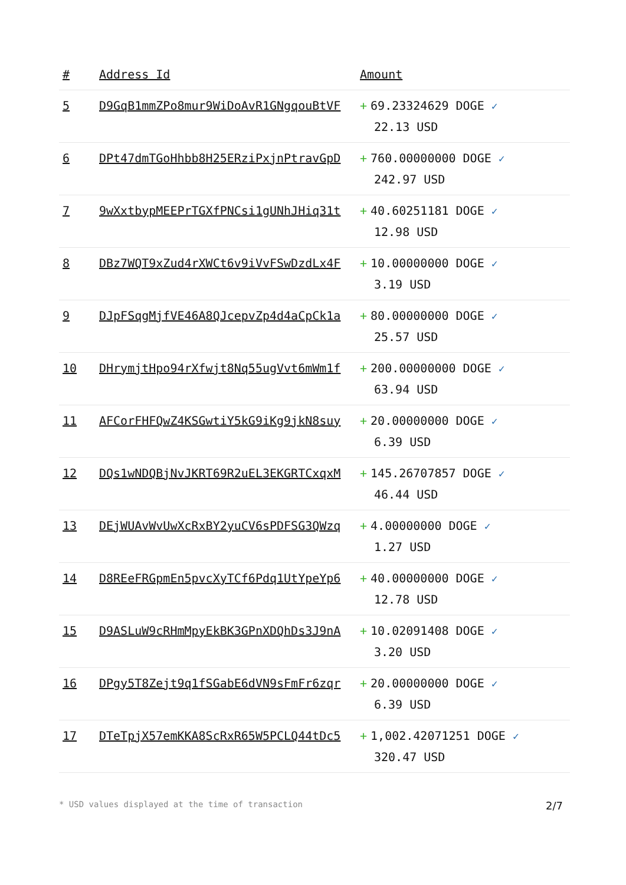| # | Address Id | Amount |
| --- | --- | --- |
| 5 | D9GqB1mmZPo8mur9WiDoAvR1GNgqouBtVF | + 69.23324629 DOGE ✓ 22.13 USD |
| 6 | DPt47dmTGoHhbb8H25ERziPxjnPtravGpD | + 760.00000000 DOGE ✓ 242.97 USD |
| 7 | 9wXxtbypMEEPrTGXfPNCsi1gUNhJHiq31t | + 40.60251181 DOGE ✓ 12.98 USD |
| 8 | DBz7WQT9xZud4rXWCt6v9iVvFSwDzdLx4F | + 10.00000000 DOGE ✓ 3.19 USD |
| 9 | DJpFSqgMjfVE46A8QJcepvZp4d4aCpCk1a | + 80.00000000 DOGE ✓ 25.57 USD |
| 10 | DHrymjtHpo94rXfwjt8Nq55ugVvt6mWm1f | + 200.00000000 DOGE ✓ 63.94 USD |
| 11 | AFCorFHFQwZ4KSGwtiY5kG9iKg9jkN8suy | + 20.00000000 DOGE ✓ 6.39 USD |
| 12 | DQs1wNDQBjNvJKRT69R2uEL3EKGRTCxqxM | + 145.26707857 DOGE ✓ 46.44 USD |
| 13 | DEjWUAvWvUwXcRxBY2yuCV6sPDFSG3QWzq | + 4.00000000 DOGE ✓ 1.27 USD |
| 14 | D8REeFRGpmEn5pvcXyTCf6Pdq1UtYpeYp6 | + 40.00000000 DOGE ✓ 12.78 USD |
| 15 | D9ASLuW9cRHmMpyEkBK3GPnXDQhDs3J9nA | + 10.02091408 DOGE ✓ 3.20 USD |
| 16 | DPgy5T8Zejt9q1fSGabE6dVN9sFmFr6zqr | + 20.00000000 DOGE ✓ 6.39 USD |
| 17 | DTeTpjX57emKKA8ScRxR65W5PCLQ44tDc5 | + 1,002.42071251 DOGE ✓ 320.47 USD |
* USD values displayed at the time of transaction 2/7